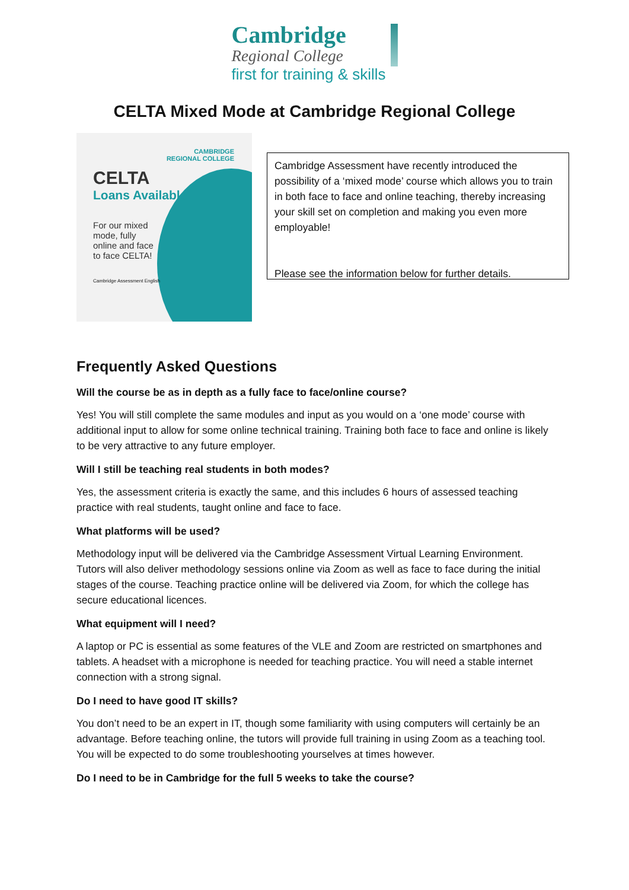Cambridge
Regional College
first for training & skills
CELTA Mixed Mode at Cambridge Regional College
CAMBRIDGE
REGIONAL COLLEGE
CELTA
Loans Available
For our mixed mode, fully online and face to face CELTA!
Cambridge Assessment English
Cambridge Assessment have recently introduced the possibility of a ‘mixed mode’ course which allows you to train in both face to face and online teaching, thereby increasing your skill set on completion and making you even more employable!
Please see the information below for further details.
Frequently Asked Questions
Will the course be as in depth as a fully face to face/online course?
Yes! You will still complete the same modules and input as you would on a ‘one mode’ course with additional input to allow for some online technical training. Training both face to face and online is likely to be very attractive to any future employer.
Will I still be teaching real students in both modes?
Yes, the assessment criteria is exactly the same, and this includes 6 hours of assessed teaching practice with real students, taught online and face to face.
What platforms will be used?
Methodology input will be delivered via the Cambridge Assessment Virtual Learning Environment. Tutors will also deliver methodology sessions online via Zoom as well as face to face during the initial stages of the course. Teaching practice online will be delivered via Zoom, for which the college has secure educational licences.
What equipment will I need?
A laptop or PC is essential as some features of the VLE and Zoom are restricted on smartphones and tablets. A headset with a microphone is needed for teaching practice. You will need a stable internet connection with a strong signal.
Do I need to have good IT skills?
You don’t need to be an expert in IT, though some familiarity with using computers will certainly be an advantage. Before teaching online, the tutors will provide full training in using Zoom as a teaching tool. You will be expected to do some troubleshooting yourselves at times however.
Do I need to be in Cambridge for the full 5 weeks to take the course?